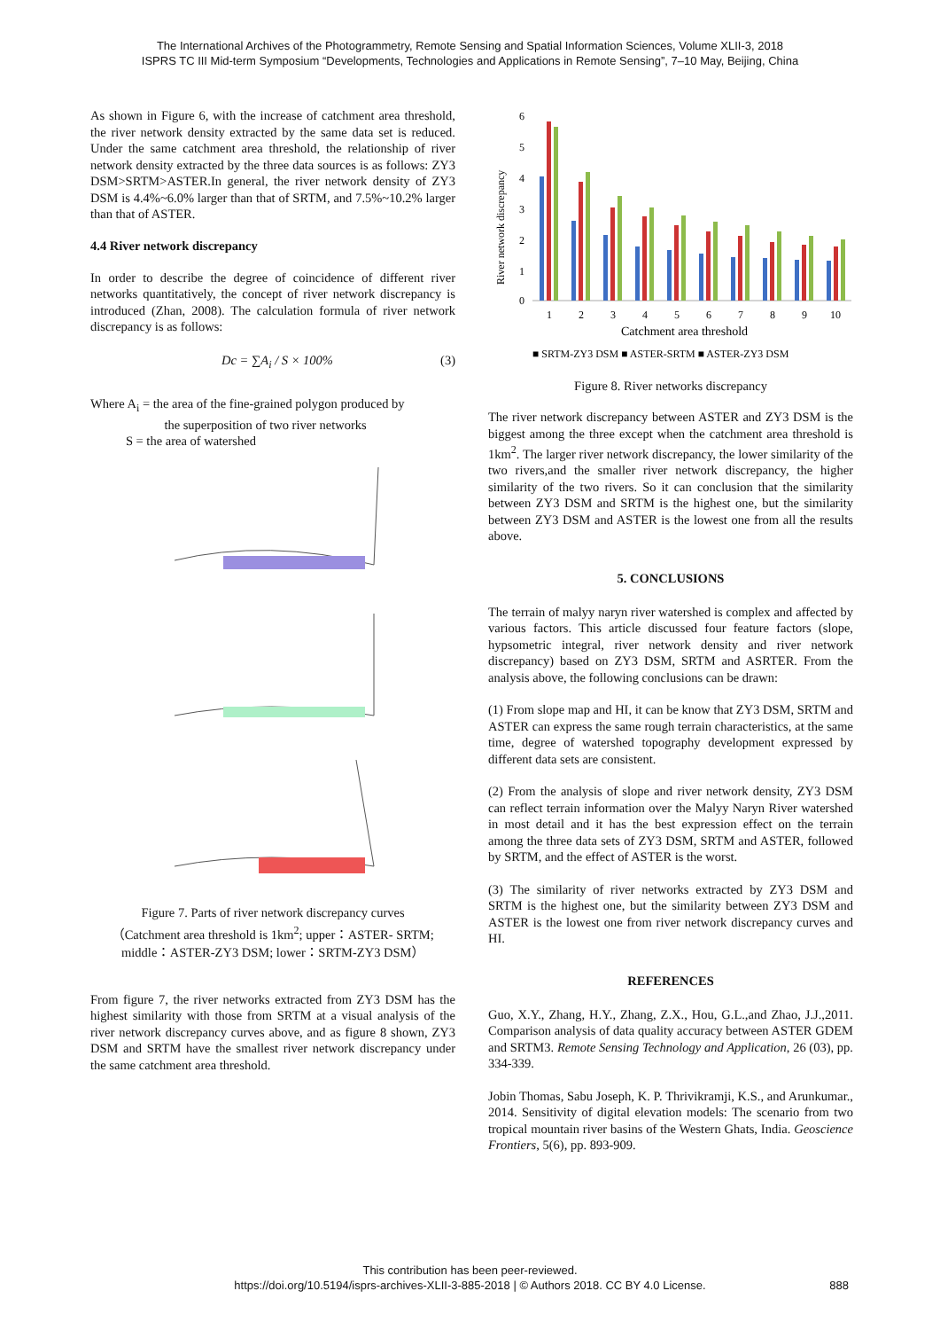The International Archives of the Photogrammetry, Remote Sensing and Spatial Information Sciences, Volume XLII-3, 2018
ISPRS TC III Mid-term Symposium “Developments, Technologies and Applications in Remote Sensing”, 7–10 May, Beijing, China
As shown in Figure 6, with the increase of catchment area threshold, the river network density extracted by the same data set is reduced. Under the same catchment area threshold, the relationship of river network density extracted by the three data sources is as follows: ZY3 DSM>SRTM>ASTER.In general, the river network density of ZY3 DSM is 4.4%~6.0% larger than that of SRTM, and 7.5%~10.2% larger than that of ASTER.
4.4 River network discrepancy
In order to describe the degree of coincidence of different river networks quantitatively, the concept of river network discrepancy is introduced (Zhan, 2008). The calculation formula of river network discrepancy is as follows:
Dc = ∑A<sub>i</sub> / S × 100% (3)
Where A<sub>i</sub> = the area of the fine-grained polygon produced by
the superposition of two river networks
S = the area of watershed
Figure 7. Parts of river network discrepancy curves
（Catchment area threshold is 1km<sup>2</sup>; upper：ASTER- SRTM; middle：ASTER-ZY3 DSM; lower：SRTM-ZY3 DSM）
From figure 7, the river networks extracted from ZY3 DSM has the highest similarity with those from SRTM at a visual analysis of the river network discrepancy curves above, and as figure 8 shown, ZY3 DSM and SRTM have the smallest river network discrepancy under the same catchment area threshold.
River network discrepancy
6
5
4
3
2
1
0
1
2
3
4
5
6
7
8
9
10
Catchment area threshold
■ SRTM-ZY3 DSM ■ ASTER-SRTM ■ ASTER-ZY3 DSM
Figure 8. River networks discrepancy
The river network discrepancy between ASTER and ZY3 DSM is the biggest among the three except when the catchment area threshold is 1km<sup>2</sup>. The larger river network discrepancy, the lower similarity of the two rivers,and the smaller river network discrepancy, the higher similarity of the two rivers. So it can conclusion that the similarity between ZY3 DSM and SRTM is the highest one, but the similarity between ZY3 DSM and ASTER is the lowest one from all the results above.
5. CONCLUSIONS
The terrain of malyy naryn river watershed is complex and affected by various factors. This article discussed four feature factors (slope, hypsometric integral, river network density and river network discrepancy) based on ZY3 DSM, SRTM and ASRTER. From the analysis above, the following conclusions can be drawn:
(1) From slope map and HI, it can be know that ZY3 DSM, SRTM and ASTER can express the same rough terrain characteristics, at the same time, degree of watershed topography development expressed by different data sets are consistent.
(2) From the analysis of slope and river network density, ZY3 DSM can reflect terrain information over the Malyy Naryn River watershed in most detail and it has the best expression effect on the terrain among the three data sets of ZY3 DSM, SRTM and ASTER, followed by SRTM, and the effect of ASTER is the worst.
(3) The similarity of river networks extracted by ZY3 DSM and SRTM is the highest one, but the similarity between ZY3 DSM and ASTER is the lowest one from river network discrepancy curves and HI.
REFERENCES
Guo, X.Y., Zhang, H.Y., Zhang, Z.X., Hou, G.L.,and Zhao, J.J.,2011. Comparison analysis of data quality accuracy between ASTER GDEM and SRTM3. Remote Sensing Technology and Application, 26 (03), pp. 334-339.
Jobin Thomas, Sabu Joseph, K. P. Thrivikramji, K.S., and Arunkumar., 2014. Sensitivity of digital elevation models: The scenario from two tropical mountain river basins of the Western Ghats, India. Geoscience Frontiers, 5(6), pp. 893-909.
This contribution has been peer-reviewed.
https://doi.org/10.5194/isprs-archives-XLII-3-885-2018 | © Authors 2018. CC BY 4.0 License. 888